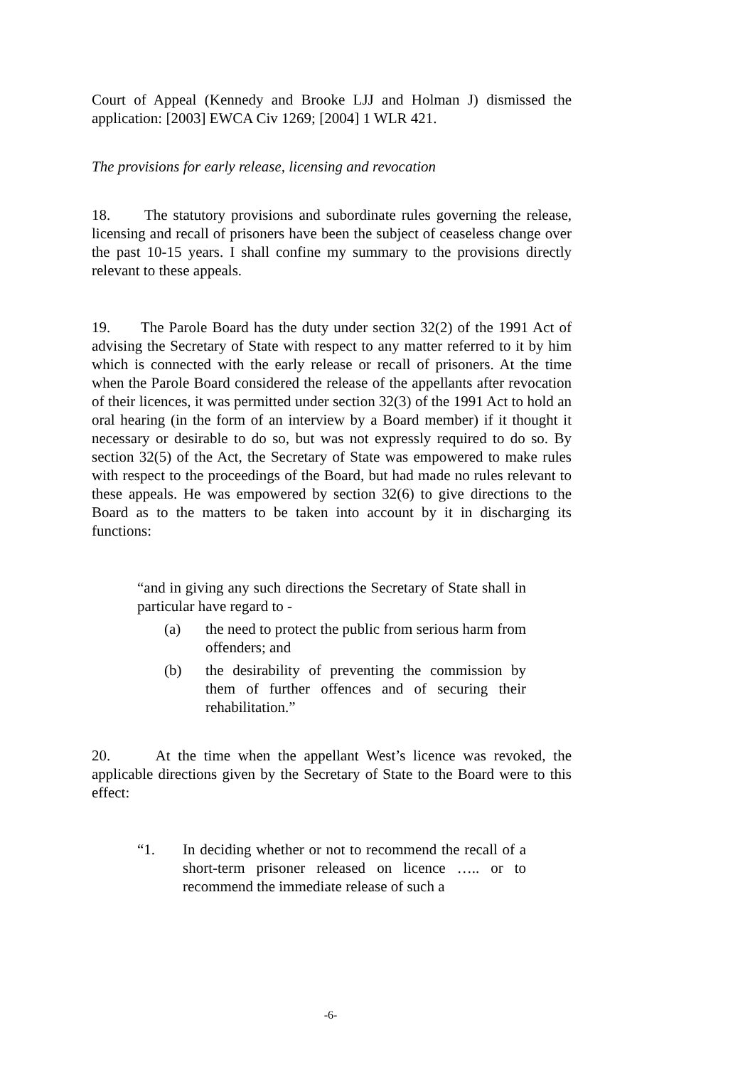Court of Appeal (Kennedy and Brooke LJJ and Holman J) dismissed the application: [2003] EWCA Civ 1269; [2004] 1 WLR 421.
The provisions for early release, licensing and revocation
18. The statutory provisions and subordinate rules governing the release, licensing and recall of prisoners have been the subject of ceaseless change over the past 10-15 years. I shall confine my summary to the provisions directly relevant to these appeals.
19. The Parole Board has the duty under section 32(2) of the 1991 Act of advising the Secretary of State with respect to any matter referred to it by him which is connected with the early release or recall of prisoners. At the time when the Parole Board considered the release of the appellants after revocation of their licences, it was permitted under section 32(3) of the 1991 Act to hold an oral hearing (in the form of an interview by a Board member) if it thought it necessary or desirable to do so, but was not expressly required to do so. By section 32(5) of the Act, the Secretary of State was empowered to make rules with respect to the proceedings of the Board, but had made no rules relevant to these appeals. He was empowered by section 32(6) to give directions to the Board as to the matters to be taken into account by it in discharging its functions:
“and in giving any such directions the Secretary of State shall in particular have regard to -
(a) the need to protect the public from serious harm from offenders; and
(b) the desirability of preventing the commission by them of further offences and of securing their rehabilitation.”
20. At the time when the appellant West’s licence was revoked, the applicable directions given by the Secretary of State to the Board were to this effect:
“1. In deciding whether or not to recommend the recall of a short-term prisoner released on licence ….. or to recommend the immediate release of such a
-6-